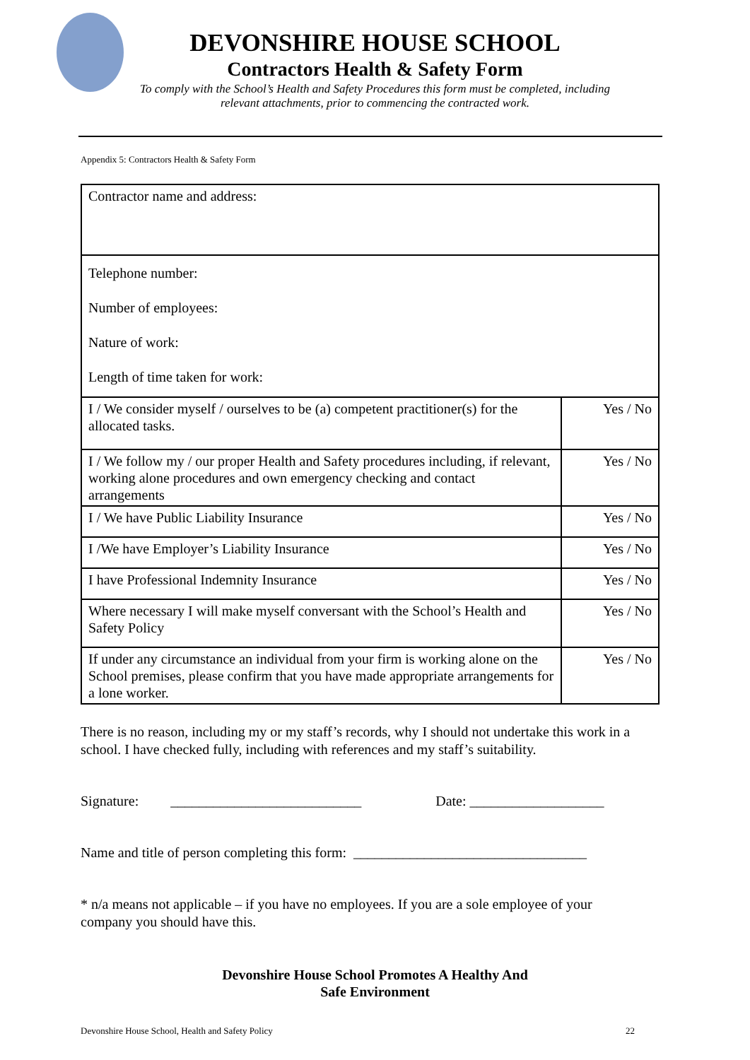DEVONSHIRE HOUSE SCHOOL
Contractors Health & Safety Form
To comply with the School’s Health and Safety Procedures this form must be completed, including
relevant attachments, prior to commencing the contracted work.
Appendix 5: Contractors Health & Safety Form
| Contractor name and address: | |
| Telephone number: Number of employees: Nature of work: Length of time taken for work: | |
| I / We consider myself / ourselves to be (a) competent practitioner(s) for the allocated tasks. | Yes / No |
| I / We follow my / our proper Health and Safety procedures including, if relevant, working alone procedures and own emergency checking and contact arrangements | Yes / No |
| I / We have Public Liability Insurance | Yes / No |
| I /We have Employer’s Liability Insurance | Yes / No |
| I have Professional Indemnity Insurance | Yes / No |
| Where necessary I will make myself conversant with the School’s Health and Safety Policy | Yes / No |
| If under any circumstance an individual from your firm is working alone on the School premises, please confirm that you have made appropriate arrangements for a lone worker. | Yes / No |
There is no reason, including my or my staff’s records, why I should not undertake this work in a school. I have checked fully, including with references and my staff’s suitability.
Signature: ___________________________ Date: ___________________
Name and title of person completing this form: _________________________________
* n/a means not applicable – if you have no employees. If you are a sole employee of your company you should have this.
Devonshire House School Promotes A Healthy And
Safe Environment
Devonshire House School, Health and Safety Policy 22